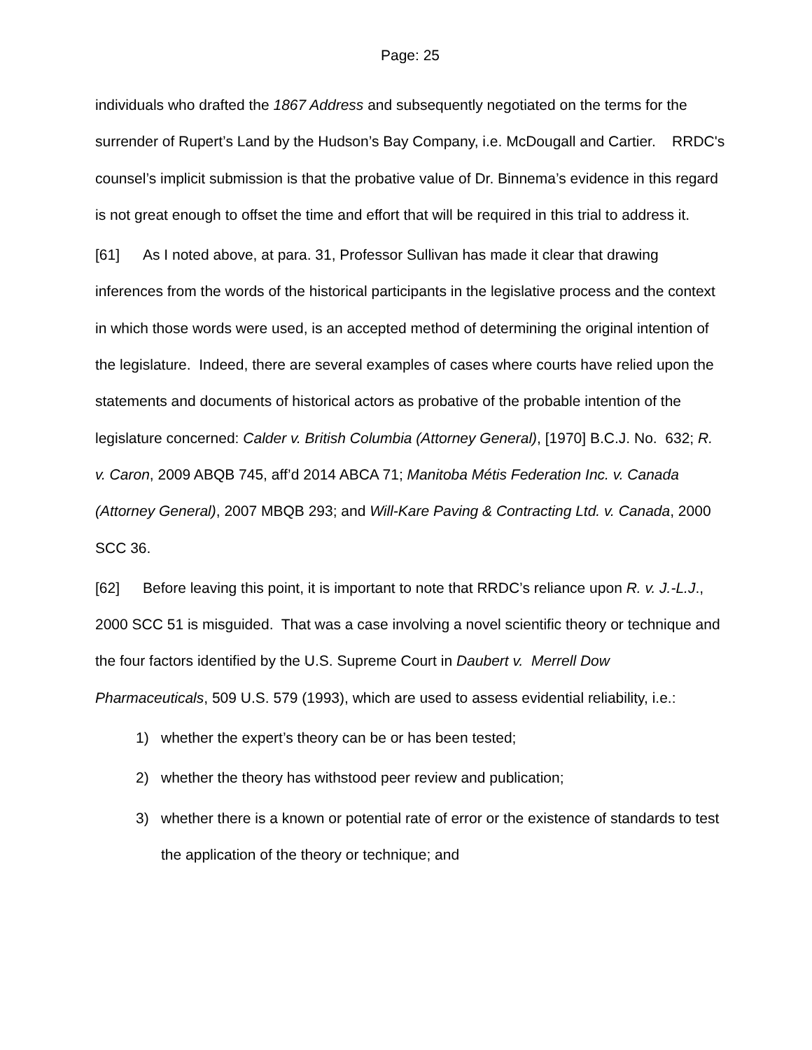Page: 25
individuals who drafted the 1867 Address and subsequently negotiated on the terms for the surrender of Rupert’s Land by the Hudson’s Bay Company, i.e. McDougall and Cartier. RRDC's counsel’s implicit submission is that the probative value of Dr. Binnema’s evidence in this regard is not great enough to offset the time and effort that will be required in this trial to address it.
[61] As I noted above, at para. 31, Professor Sullivan has made it clear that drawing inferences from the words of the historical participants in the legislative process and the context in which those words were used, is an accepted method of determining the original intention of the legislature. Indeed, there are several examples of cases where courts have relied upon the statements and documents of historical actors as probative of the probable intention of the legislature concerned: Calder v. British Columbia (Attorney General), [1970] B.C.J. No. 632; R. v. Caron, 2009 ABQB 745, aff’d 2014 ABCA 71; Manitoba Métis Federation Inc. v. Canada (Attorney General), 2007 MBQB 293; and Will-Kare Paving & Contracting Ltd. v. Canada, 2000 SCC 36.
[62] Before leaving this point, it is important to note that RRDC’s reliance upon R. v. J.-L.J., 2000 SCC 51 is misguided. That was a case involving a novel scientific theory or technique and the four factors identified by the U.S. Supreme Court in Daubert v. Merrell Dow Pharmaceuticals, 509 U.S. 579 (1993), which are used to assess evidential reliability, i.e.:
1) whether the expert’s theory can be or has been tested;
2) whether the theory has withstood peer review and publication;
3) whether there is a known or potential rate of error or the existence of standards to test the application of the theory or technique; and